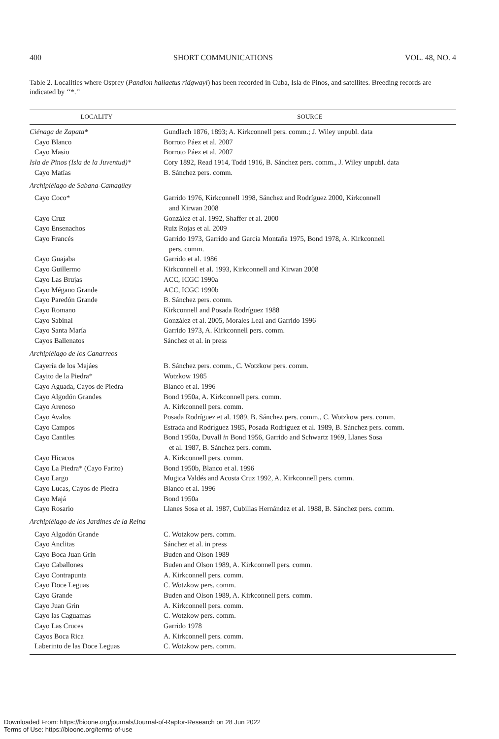400 SHORT COMMUNICATIONS VOL. 48, NO. 4
Table 2. Localities where Osprey (Pandion haliaetus ridgwayi) has been recorded in Cuba, Isla de Pinos, and satellites. Breeding records are indicated by ‘‘*.’’
| LOCALITY | SOURCE |
| --- | --- |
| Ciénaga de Zapata* | Gundlach 1876, 1893; A. Kirkconnell pers. comm.; J. Wiley unpubl. data |
| Cayo Blanco | Borroto Páez et al. 2007 |
| Cayo Masio | Borroto Páez et al. 2007 |
| Isla de Pinos (Isla de la Juventud)* | Cory 1892, Read 1914, Todd 1916, B. Sánchez pers. comm., J. Wiley unpubl. data |
| Cayo Matías | B. Sánchez pers. comm. |
| Archipiélago de Sabana-Camagüey | |
| Cayo Coco* | Garrido 1976, Kirkconnell 1998, Sánchez and Rodríguez 2000, Kirkconnell and Kirwan 2008 |
| Cayo Cruz | González et al. 1992, Shaffer et al. 2000 |
| Cayo Ensenachos | Ruiz Rojas et al. 2009 |
| Cayo Francés | Garrido 1973, Garrido and García Montaña 1975, Bond 1978, A. Kirkconnell pers. comm. |
| Cayo Guajaba | Garrido et al. 1986 |
| Cayo Guillermo | Kirkconnell et al. 1993, Kirkconnell and Kirwan 2008 |
| Cayo Las Brujas | ACC, ICGC 1990a |
| Cayo Mégano Grande | ACC, ICGC 1990b |
| Cayo Paredón Grande | B. Sánchez pers. comm. |
| Cayo Romano | Kirkconnell and Posada Rodríguez 1988 |
| Cayo Sabinal | González et al. 2005, Morales Leal and Garrido 1996 |
| Cayo Santa María | Garrido 1973, A. Kirkconnell pers. comm. |
| Cayos Ballenatos | Sánchez et al. in press |
| Archipiélago de los Canarreos | |
| Cayería de los Majáes | B. Sánchez pers. comm., C. Wotzkow pers. comm. |
| Cayito de la Piedra* | Wotzkow 1985 |
| Cayo Aguada, Cayos de Piedra | Blanco et al. 1996 |
| Cayo Algodón Grandes | Bond 1950a, A. Kirkconnell pers. comm. |
| Cayo Arenoso | A. Kirkconnell pers. comm. |
| Cayo Avalos | Posada Rodríguez et al. 1989, B. Sánchez pers. comm., C. Wotzkow pers. comm. |
| Cayo Campos | Estrada and Rodríguez 1985, Posada Rodríguez et al. 1989, B. Sánchez pers. comm. |
| Cayo Cantiles | Bond 1950a, Duvall in Bond 1956, Garrido and Schwartz 1969, Llanes Sosa et al. 1987, B. Sánchez pers. comm. |
| Cayo Hicacos | A. Kirkconnell pers. comm. |
| Cayo La Piedra* (Cayo Farito) | Bond 1950b, Blanco et al. 1996 |
| Cayo Largo | Mugica Valdés and Acosta Cruz 1992, A. Kirkconnell pers. comm. |
| Cayo Lucas, Cayos de Piedra | Blanco et al. 1996 |
| Cayo Majá | Bond 1950a |
| Cayo Rosario | Llanes Sosa et al. 1987, Cubillas Hernández et al. 1988, B. Sánchez pers. comm. |
| Archipiélago de los Jardines de la Reina | |
| Cayo Algodón Grande | C. Wotzkow pers. comm. |
| Cayo Anclitas | Sánchez et al. in press |
| Cayo Boca Juan Grin | Buden and Olson 1989 |
| Cayo Caballones | Buden and Olson 1989, A. Kirkconnell pers. comm. |
| Cayo Contrapunta | A. Kirkconnell pers. comm. |
| Cayo Doce Leguas | C. Wotzkow pers. comm. |
| Cayo Grande | Buden and Olson 1989, A. Kirkconnell pers. comm. |
| Cayo Juan Grin | A. Kirkconnell pers. comm. |
| Cayo las Caguamas | C. Wotzkow pers. comm. |
| Cayo Las Cruces | Garrido 1978 |
| Cayos Boca Rica | A. Kirkconnell pers. comm. |
| Laberinto de las Doce Leguas | C. Wotzkow pers. comm. |
Downloaded From: https://bioone.org/journals/Journal-of-Raptor-Research on 28 Jun 2022
Terms of Use: https://bioone.org/terms-of-use